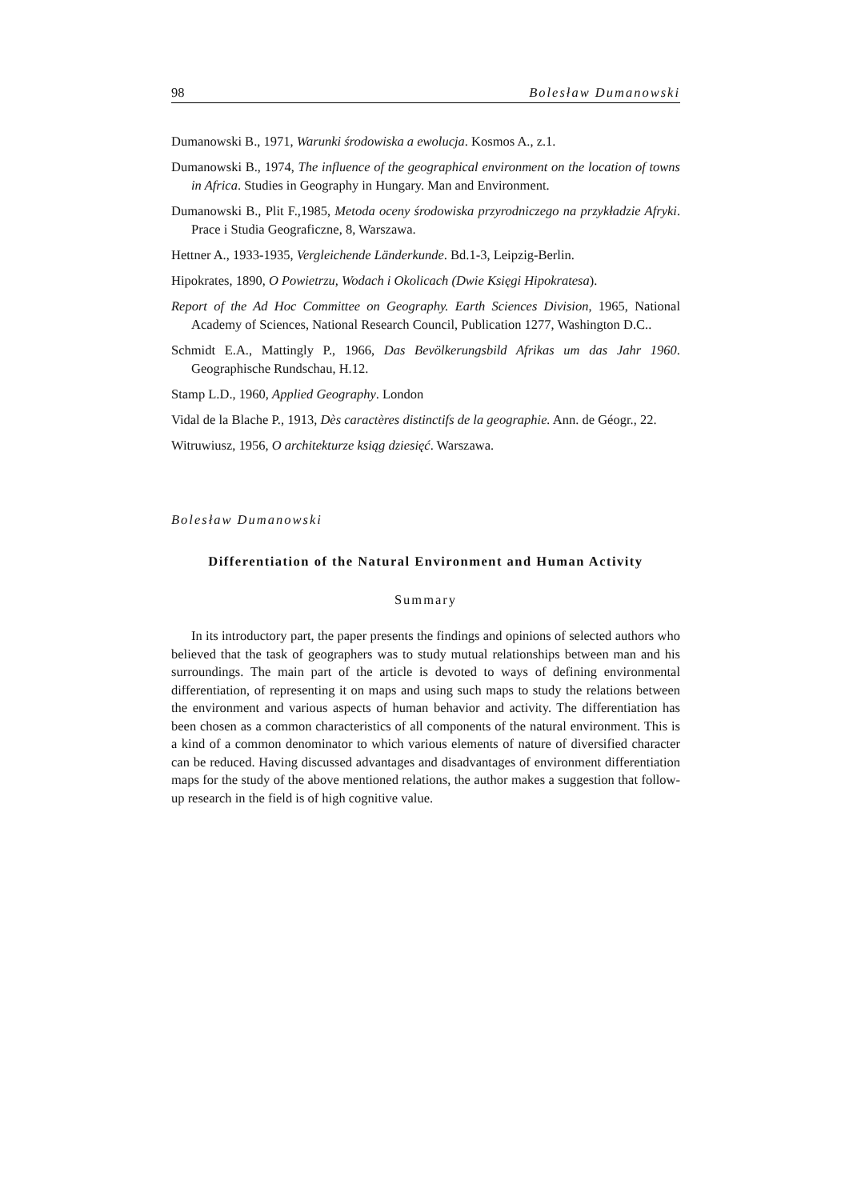98 Bolesław Dumanowski
Dumanowski B., 1971, Warunki środowiska a ewolucja. Kosmos A., z.1.
Dumanowski B., 1974, The influence of the geographical environment on the location of towns in Africa. Studies in Geography in Hungary. Man and Environment.
Dumanowski B., Plit F.,1985, Metoda oceny środowiska przyrodniczego na przykładzie Afryki. Prace i Studia Geograficzne, 8, Warszawa.
Hettner A., 1933-1935, Vergleichende Länderkunde. Bd.1-3, Leipzig-Berlin.
Hipokrates, 1890, O Powietrzu, Wodach i Okolicach (Dwie Księgi Hipokratesa).
Report of the Ad Hoc Committee on Geography. Earth Sciences Division, 1965, National Academy of Sciences, National Research Council, Publication 1277, Washington D.C..
Schmidt E.A., Mattingly P., 1966, Das Bevölkerungsbild Afrikas um das Jahr 1960. Geographische Rundschau, H.12.
Stamp L.D., 1960, Applied Geography. London
Vidal de la Blache P., 1913, Dès caractères distinctifs de la geographie. Ann. de Géogr., 22.
Witruwiusz, 1956, O architekturze ksiąg dziesięć. Warszawa.
Bolesław Dumanowski
Differentiation of the Natural Environment and Human Activity
Summary
In its introductory part, the paper presents the findings and opinions of selected authors who believed that the task of geographers was to study mutual relationships between man and his surroundings. The main part of the article is devoted to ways of defining environmental differentiation, of representing it on maps and using such maps to study the relations between the environment and various aspects of human behavior and activity. The differentiation has been chosen as a common characteristics of all components of the natural environment. This is a kind of a common denominator to which various elements of nature of diversified character can be reduced. Having discussed advantages and disadvantages of environment differentiation maps for the study of the above mentioned relations, the author makes a suggestion that follow-up research in the field is of high cognitive value.